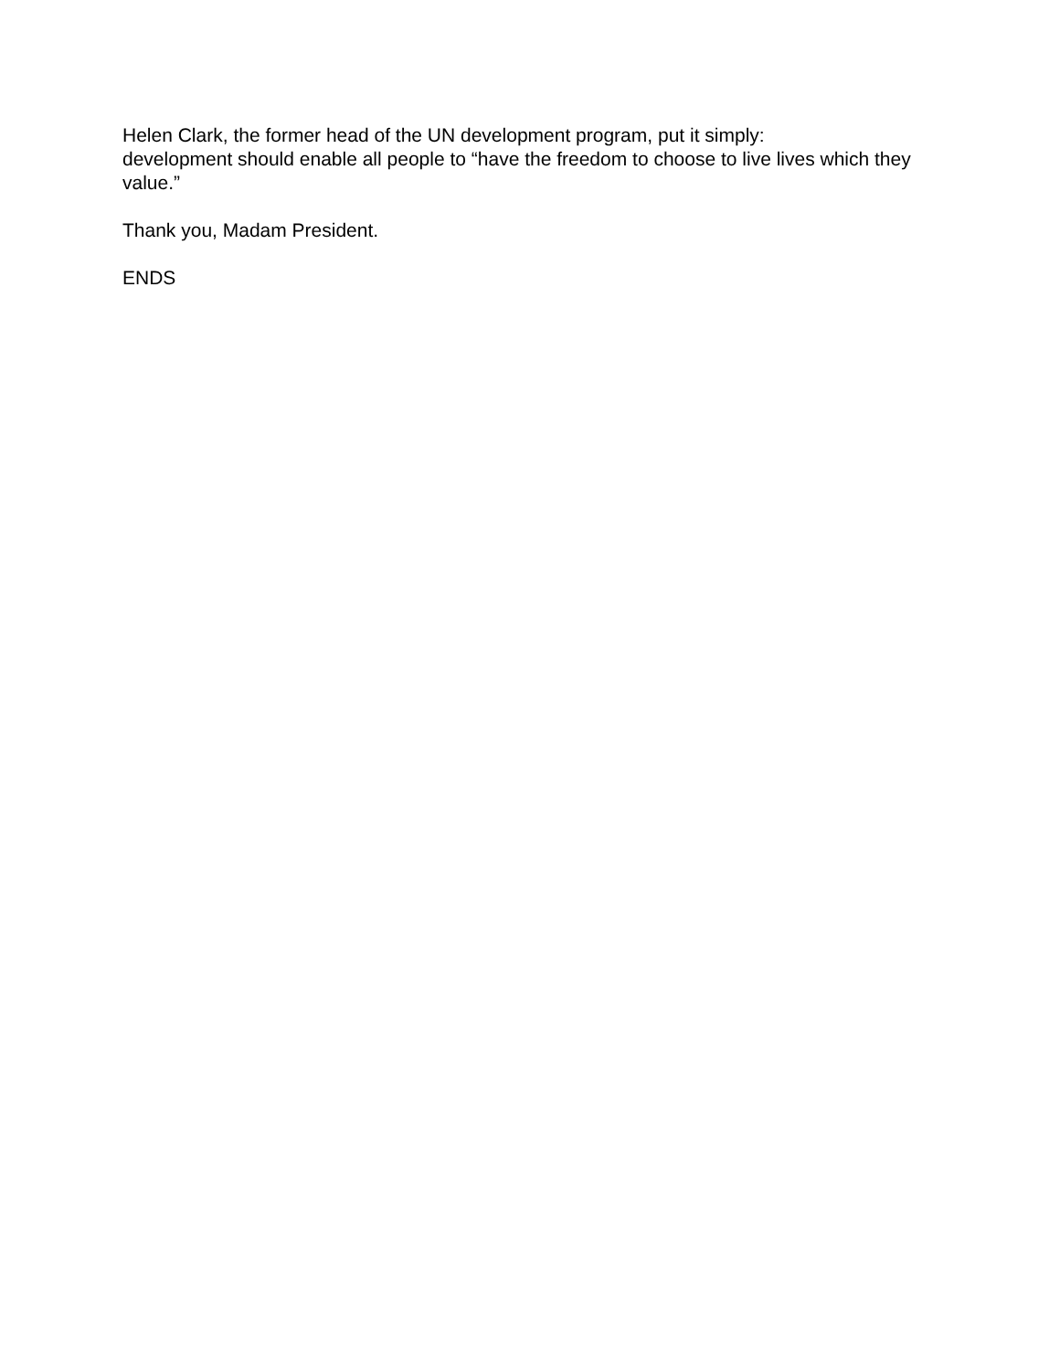Helen Clark, the former head of the UN development program, put it simply:
development should enable all people to “have the freedom to choose to live lives which they value.”
Thank you, Madam President.
ENDS